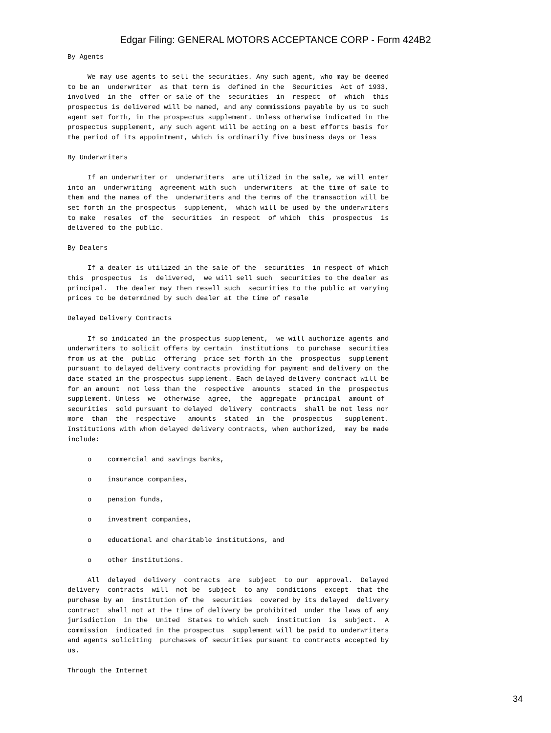Edgar Filing: GENERAL MOTORS ACCEPTANCE CORP - Form 424B2
By Agents

     We may use agents to sell the securities. Any such agent, who may be deemed
to be an  underwriter  as that term is  defined in the  Securities  Act of 1933,
involved  in the  offer or sale of the  securities  in  respect  of  which  this
prospectus is delivered will be named, and any commissions payable by us to such
agent set forth, in the prospectus supplement. Unless otherwise indicated in the
prospectus supplement, any such agent will be acting on a best efforts basis for
the period of its appointment, which is ordinarily five business days or less

By Underwriters

     If an underwriter or  underwriters  are utilized in the sale, we will enter
into an  underwriting  agreement with such  underwriters  at the time of sale to
them and the names of the  underwriters and the terms of the transaction will be
set forth in the prospectus  supplement,  which will be used by the underwriters
to make  resales  of the  securities  in respect  of which  this  prospectus  is
delivered to the public.

By Dealers

     If a dealer is utilized in the sale of the  securities  in respect of which
this  prospectus  is  delivered,  we will sell such  securities to the dealer as
principal.  The dealer may then resell such  securities to the public at varying
prices to be determined by such dealer at the time of resale

Delayed Delivery Contracts

     If so indicated in the prospectus supplement,  we will authorize agents and
underwriters to solicit offers by certain  institutions  to purchase  securities
from us at the  public  offering  price set forth in the  prospectus  supplement
pursuant to delayed delivery contracts providing for payment and delivery on the
date stated in the prospectus supplement. Each delayed delivery contract will be
for an amount  not less than the  respective  amounts  stated in the  prospectus
supplement. Unless  we  otherwise  agree,  the  aggregate  principal  amount of
securities  sold pursuant to delayed  delivery  contracts  shall be not less nor
more  than  the  respective   amounts  stated  in  the  prospectus   supplement.
Institutions with whom delayed delivery contracts, when authorized,  may be made
include:

     o    commercial and savings banks,

     o    insurance companies,

     o    pension funds,

     o    investment companies,

     o    educational and charitable institutions, and

     o    other institutions.

     All  delayed  delivery  contracts  are  subject  to our  approval.  Delayed
delivery  contracts  will  not be  subject  to any  conditions  except  that the
purchase by an  institution of the  securities  covered by its delayed  delivery
contract  shall not at the time of delivery be prohibited  under the laws of any
jurisdiction  in the  United  States to which such  institution  is  subject.  A
commission  indicated in the prospectus  supplement will be paid to underwriters
and agents soliciting  purchases of securities pursuant to contracts accepted by
us.

Through the Internet
34